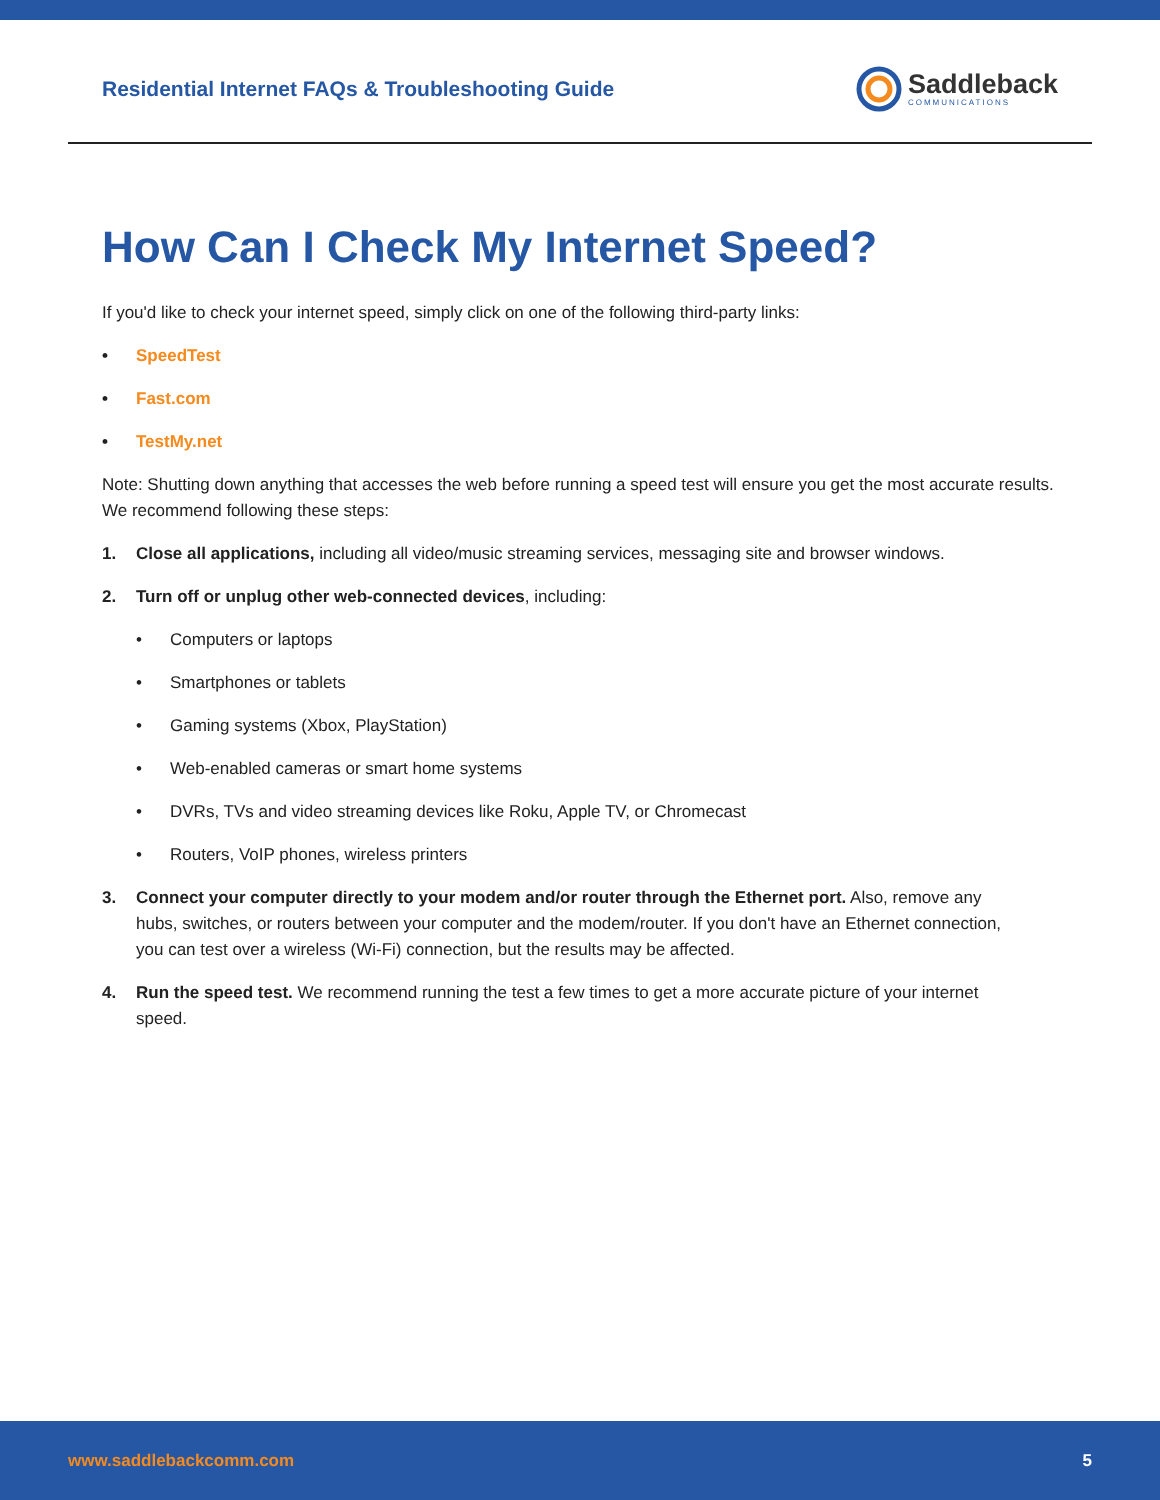Residential Internet FAQs & Troubleshooting Guide
Saddleback
COMMUNICATIONS
How Can I Check My Internet Speed?
If you'd like to check your internet speed, simply click on one of the following third-party links:
• SpeedTest
• Fast.com
• TestMy.net
Note: Shutting down anything that accesses the web before running a speed test will ensure you get the most accurate results. We recommend following these steps:
1. Close all applications, including all video/music streaming services, messaging site and browser windows.
2. Turn off or unplug other web-connected devices, including:
• Computers or laptops
• Smartphones or tablets
• Gaming systems (Xbox, PlayStation)
• Web-enabled cameras or smart home systems
• DVRs, TVs and video streaming devices like Roku, Apple TV, or Chromecast
• Routers, VoIP phones, wireless printers
3. Connect your computer directly to your modem and/or router through the Ethernet port. Also, remove any hubs, switches, or routers between your computer and the modem/router. If you don't have an Ethernet connection, you can test over a wireless (Wi-Fi) connection, but the results may be affected.
4. Run the speed test. We recommend running the test a few times to get a more accurate picture of your internet speed.
www.saddlebackcomm.com 5